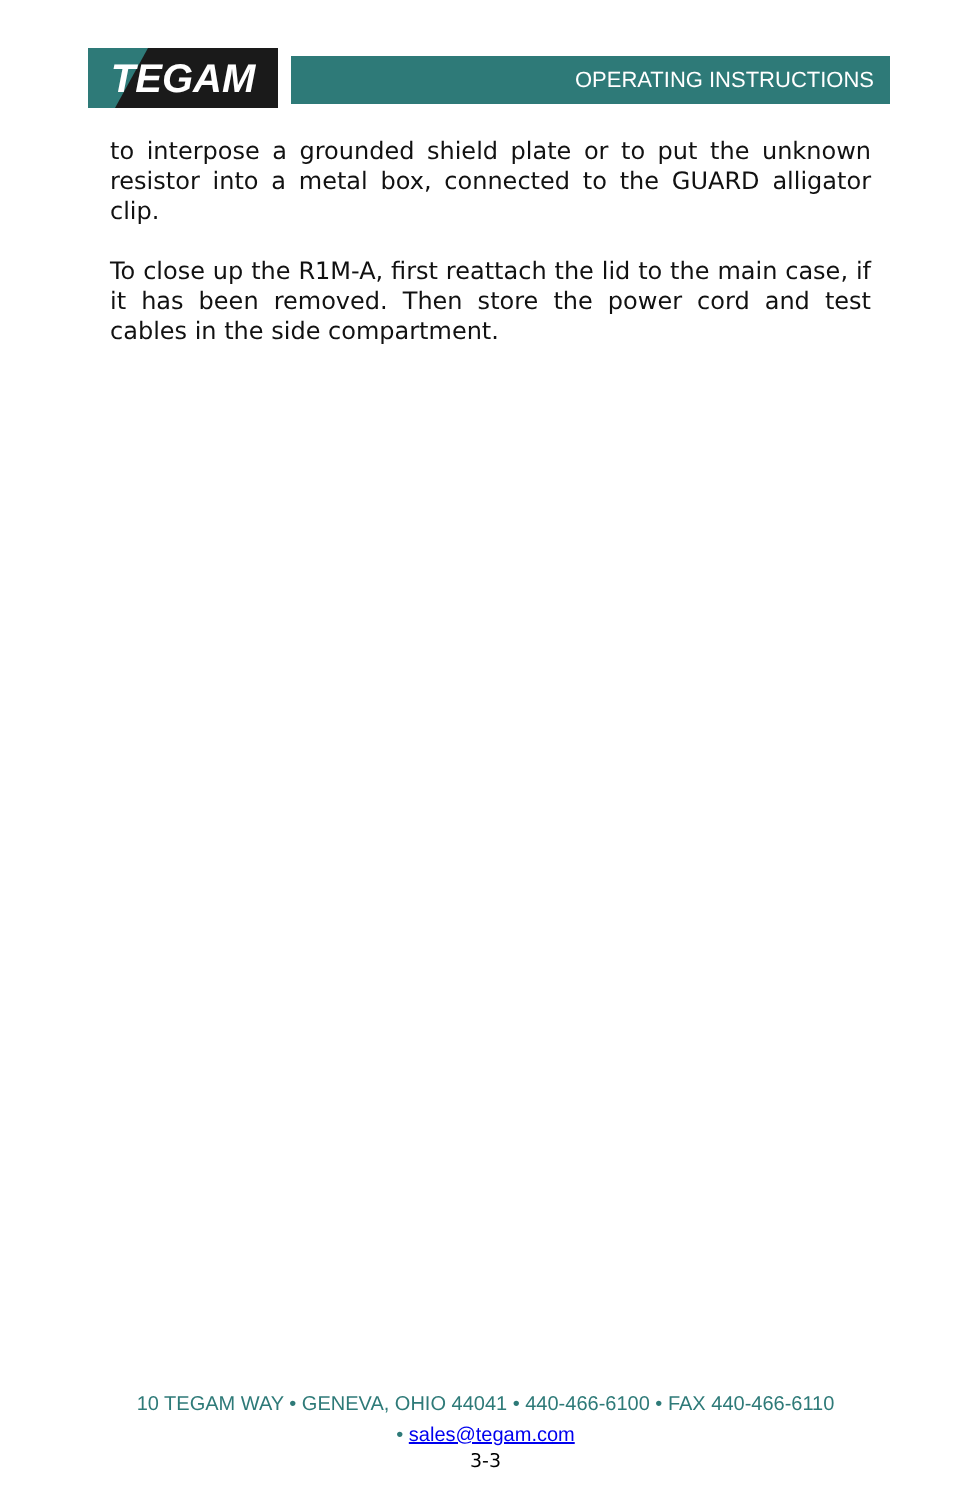TEGAM
OPERATING INSTRUCTIONS
to interpose a grounded shield plate or to put the unknown resistor into a metal box, connected to the GUARD alligator clip.
To close up the R1M-A, first reattach the lid to the main case, if it has been removed. Then store the power cord and test cables in the side compartment.
10 TEGAM WAY • GENEVA, OHIO 44041 • 440-466-6100 • FAX 440-466-6110
• sales@tegam.com
3-3